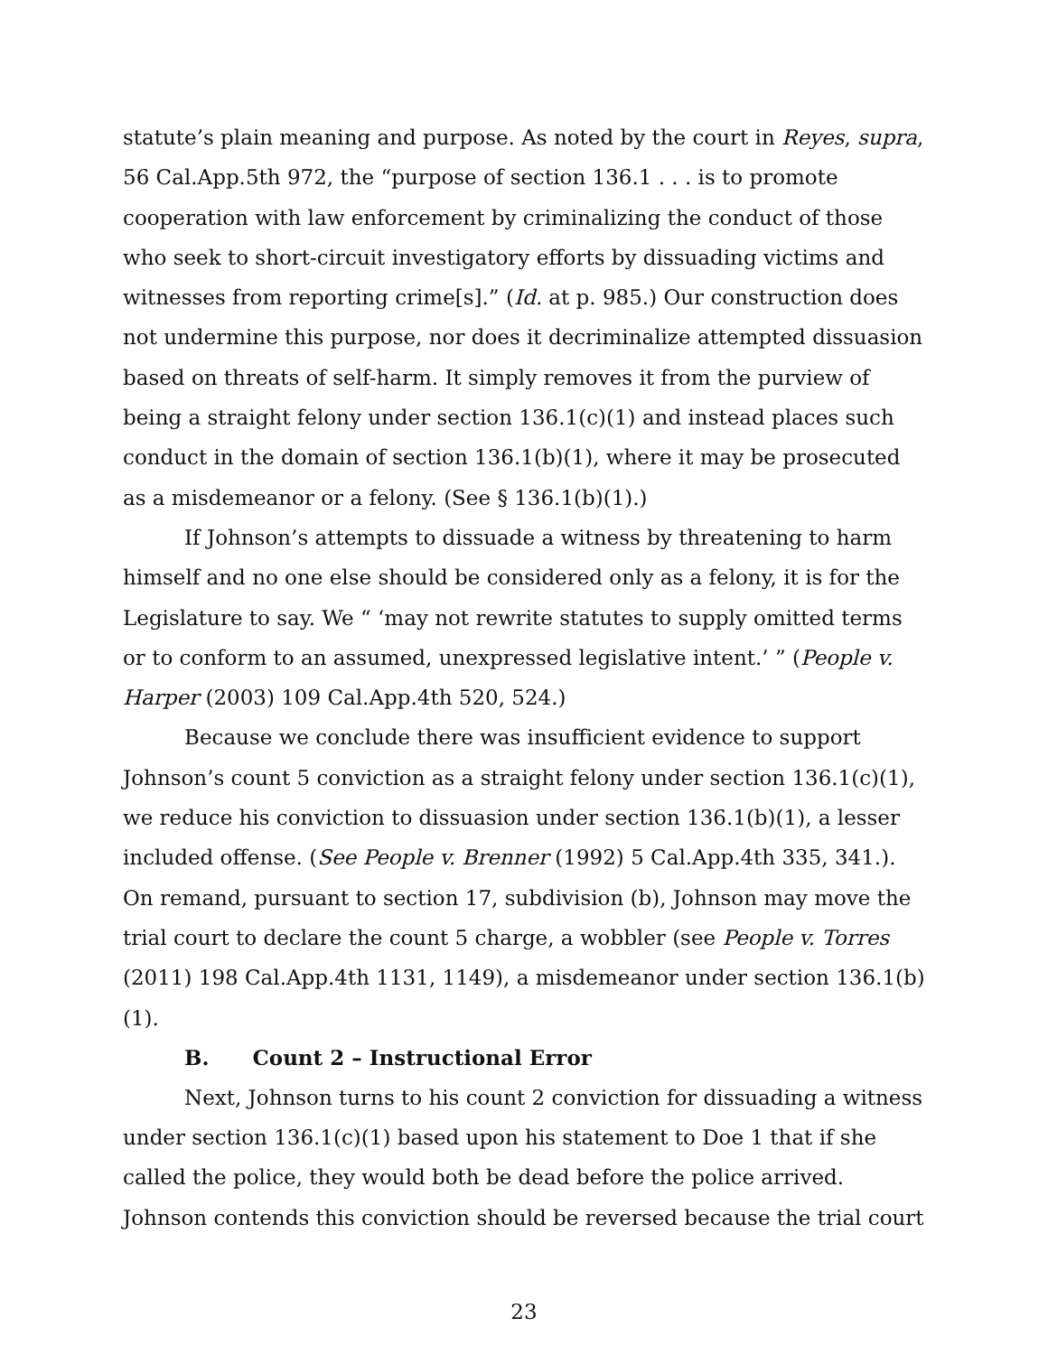statute’s plain meaning and purpose. As noted by the court in Reyes, supra, 56 Cal.App.5th 972, the “purpose of section 136.1 . . . is to promote cooperation with law enforcement by criminalizing the conduct of those who seek to short-circuit investigatory efforts by dissuading victims and witnesses from reporting crime[s].” (Id. at p. 985.) Our construction does not undermine this purpose, nor does it decriminalize attempted dissuasion based on threats of self-harm. It simply removes it from the purview of being a straight felony under section 136.1(c)(1) and instead places such conduct in the domain of section 136.1(b)(1), where it may be prosecuted as a misdemeanor or a felony. (See § 136.1(b)(1).)
If Johnson’s attempts to dissuade a witness by threatening to harm himself and no one else should be considered only as a felony, it is for the Legislature to say. We “ ‘may not rewrite statutes to supply omitted terms or to conform to an assumed, unexpressed legislative intent.’ ” (People v. Harper (2003) 109 Cal.App.4th 520, 524.)
Because we conclude there was insufficient evidence to support Johnson’s count 5 conviction as a straight felony under section 136.1(c)(1), we reduce his conviction to dissuasion under section 136.1(b)(1), a lesser included offense. (See People v. Brenner (1992) 5 Cal.App.4th 335, 341.). On remand, pursuant to section 17, subdivision (b), Johnson may move the trial court to declare the count 5 charge, a wobbler (see People v. Torres (2011) 198 Cal.App.4th 1131, 1149), a misdemeanor under section 136.1(b)(1).
B. Count 2 – Instructional Error
Next, Johnson turns to his count 2 conviction for dissuading a witness under section 136.1(c)(1) based upon his statement to Doe 1 that if she called the police, they would both be dead before the police arrived. Johnson contends this conviction should be reversed because the trial court
23